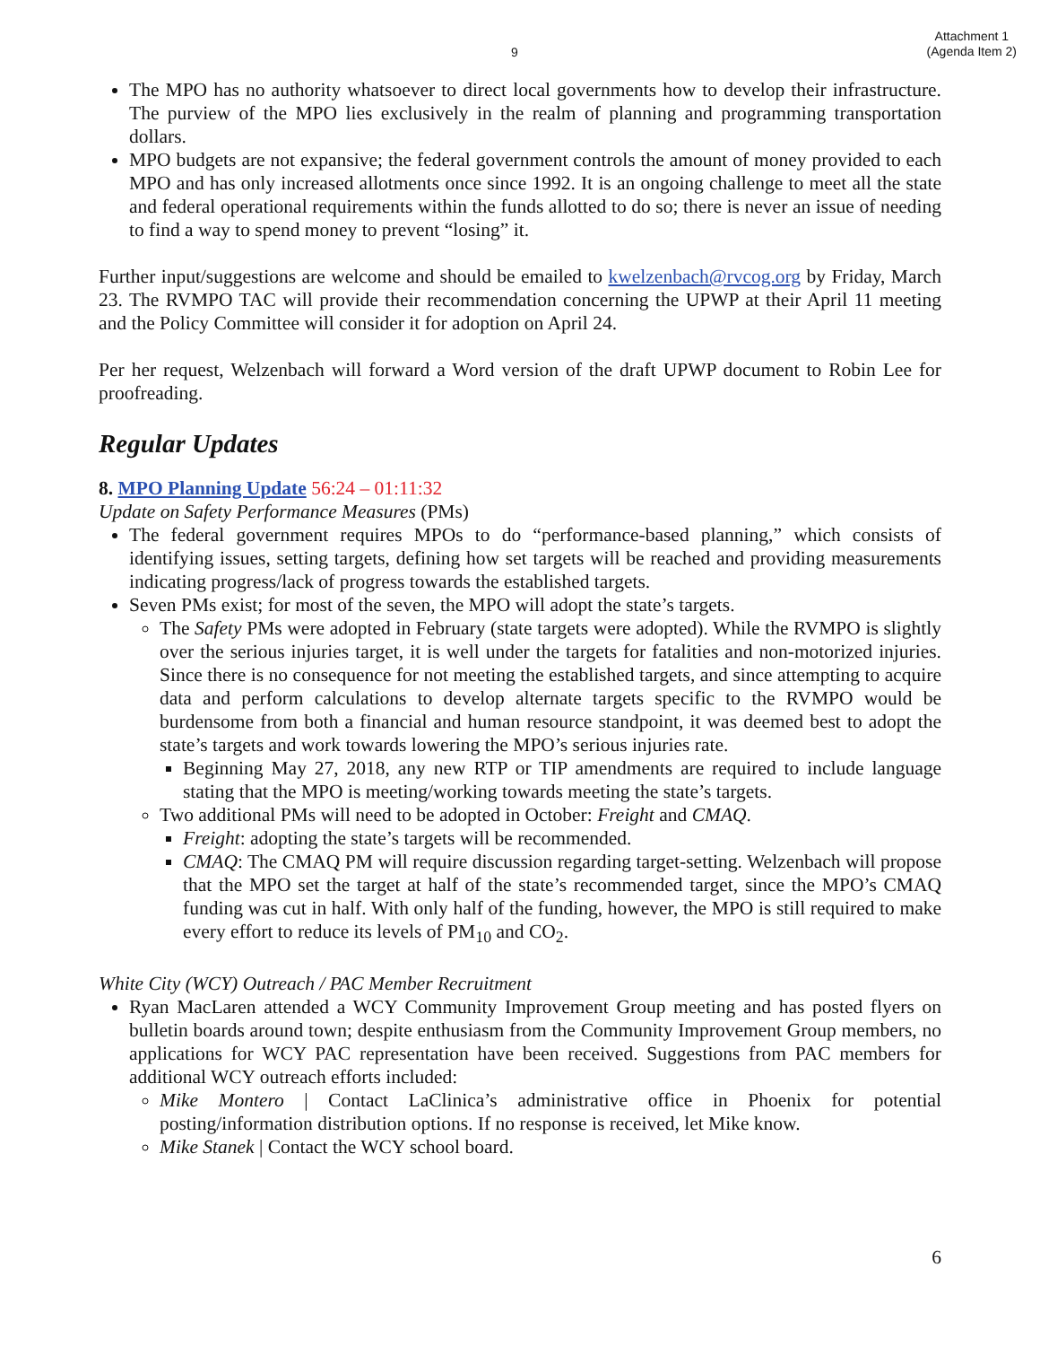9 Attachment 1
(Agenda Item 2)
The MPO has no authority whatsoever to direct local governments how to develop their infrastructure. The purview of the MPO lies exclusively in the realm of planning and programming transportation dollars.
MPO budgets are not expansive; the federal government controls the amount of money provided to each MPO and has only increased allotments once since 1992. It is an ongoing challenge to meet all the state and federal operational requirements within the funds allotted to do so; there is never an issue of needing to find a way to spend money to prevent “losing” it.
Further input/suggestions are welcome and should be emailed to kwelzenbach@rvcog.org by Friday, March 23. The RVMPO TAC will provide their recommendation concerning the UPWP at their April 11 meeting and the Policy Committee will consider it for adoption on April 24.
Per her request, Welzenbach will forward a Word version of the draft UPWP document to Robin Lee for proofreading.
Regular Updates
8. MPO Planning Update 56:24 – 01:11:32
Update on Safety Performance Measures (PMs)
The federal government requires MPOs to do “performance-based planning,” which consists of identifying issues, setting targets, defining how set targets will be reached and providing measurements indicating progress/lack of progress towards the established targets.
Seven PMs exist; for most of the seven, the MPO will adopt the state’s targets.
The Safety PMs were adopted in February (state targets were adopted). While the RVMPO is slightly over the serious injuries target, it is well under the targets for fatalities and non-motorized injuries. Since there is no consequence for not meeting the established targets, and since attempting to acquire data and perform calculations to develop alternate targets specific to the RVMPO would be burdensome from both a financial and human resource standpoint, it was deemed best to adopt the state’s targets and work towards lowering the MPO’s serious injuries rate.
Beginning May 27, 2018, any new RTP or TIP amendments are required to include language stating that the MPO is meeting/working towards meeting the state’s targets.
Two additional PMs will need to be adopted in October: Freight and CMAQ.
Freight: adopting the state’s targets will be recommended.
CMAQ: The CMAQ PM will require discussion regarding target-setting. Welzenbach will propose that the MPO set the target at half of the state’s recommended target, since the MPO’s CMAQ funding was cut in half. With only half of the funding, however, the MPO is still required to make every effort to reduce its levels of PM<sub>10</sub> and CO<sub>2</sub>.
White City (WCY) Outreach / PAC Member Recruitment
Ryan MacLaren attended a WCY Community Improvement Group meeting and has posted flyers on bulletin boards around town; despite enthusiasm from the Community Improvement Group members, no applications for WCY PAC representation have been received. Suggestions from PAC members for additional WCY outreach efforts included:
Mike Montero | Contact LaClinica’s administrative office in Phoenix for potential posting/information distribution options. If no response is received, let Mike know.
Mike Stanek | Contact the WCY school board.
6